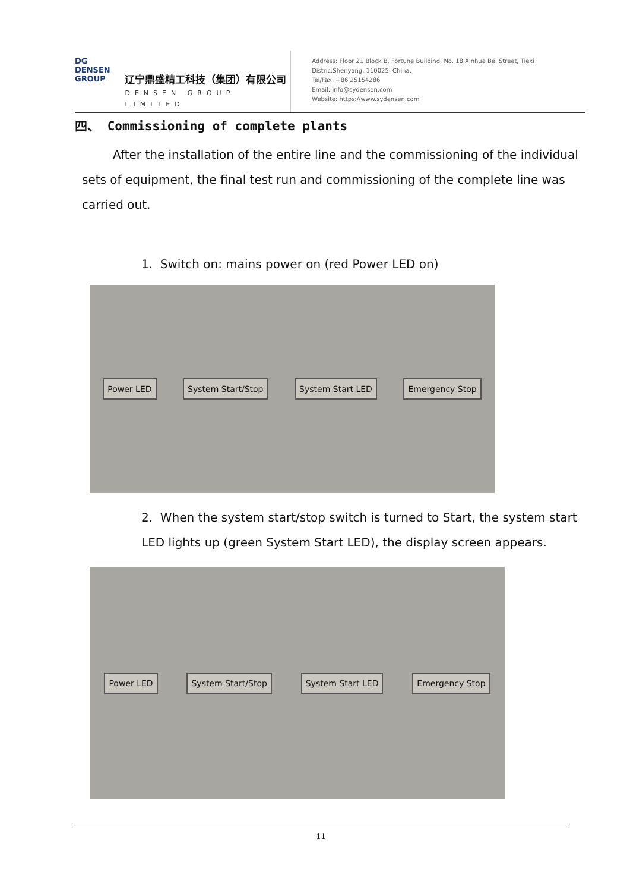DG
DENSEN
GROUP
辽宁鼎盛精工科技（集团）有限公司
DENSEN GROUP LIMITED
Address: Floor 21 Block B, Fortune Building, No. 18 Xinhua Bei Street, Tiexi Distric.Shenyang, 110025, China.
Tel/Fax: +86 25154286
Email: info@sydensen.com
Website: https://www.sydensen.com
四、 Commissioning of complete plants
After the installation of the entire line and the commissioning of the individual sets of equipment, the final test run and commissioning of the complete line was carried out.
1. Switch on: mains power on (red Power LED on)
Power LED System Start/Stop System Start LED Emergency Stop
2. When the system start/stop switch is turned to Start, the system start LED lights up (green System Start LED), the display screen appears.
Power LED System Start/Stop System Start LED Emergency Stop
11